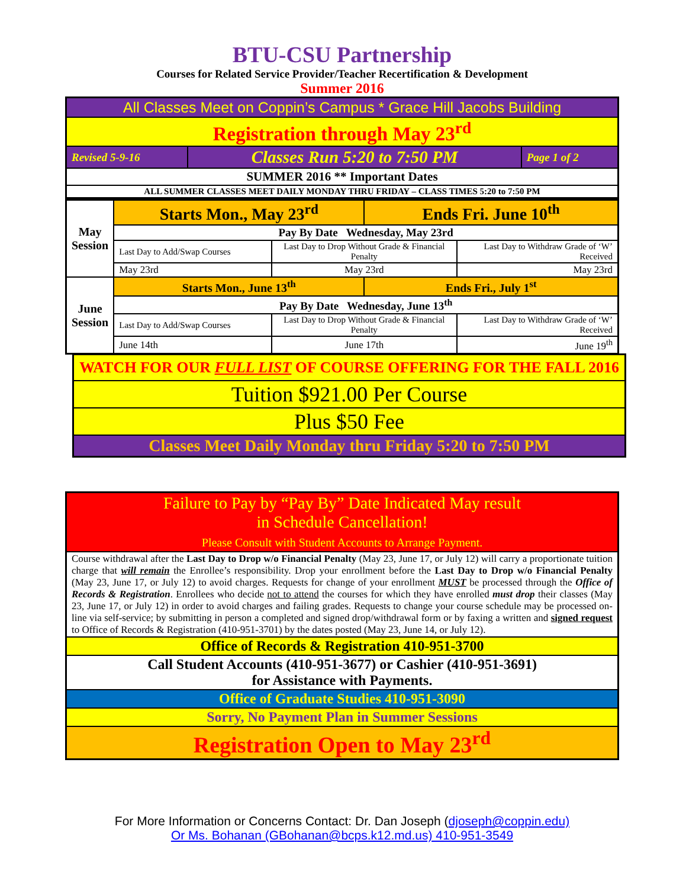BTU-CSU Partnership
Courses for Related Service Provider/Teacher Recertification & Development
Summer 2016
| All Classes Meet on Coppin’s Campus * Grace Hill Jacobs Building | | |
| Registration through May 23<sup>rd</sup> | | |
| Revised 5-9-16 | Classes Run 5:20 to 7:50 PM | Page 1 of 2 |
| SUMMER 2016 ** Important Dates | | |
| ALL SUMMER CLASSES MEET DAILY MONDAY THRU FRIDAY – CLASS TIMES 5:20 to 7:50 PM | | |
| May Session | Starts Mon., May 23<sup>rd</sup> | | Ends Fri. June 10<sup>th</sup> | |
| | Pay By Date Wednesday, May 23rd | | | |
| | Last Day to Add/Swap Courses | Last Day to Drop Without Grade & Financial Penalty | | Last Day to Withdraw Grade of ‘W’ Received |
| | May 23rd | May 23rd | | May 23rd |
| June Session | Starts Mon., June 13<sup>th</sup> | | Ends Fri., July 1<sup>st</sup> | |
| | Pay By Date Wednesday, June 13<sup>th</sup> | | | |
| | Last Day to Add/Swap Courses | Last Day to Drop Without Grade & Financial Penalty | | Last Day to Withdraw Grade of ‘W’ Received |
| | June 14th | June 17th | | June 19<sup>th</sup> |
| WATCH FOR OUR FULL LIST OF COURSE OFFERING FOR THE FALL 2016 |
| Tuition $921.00 Per Course |
| Plus $50 Fee |
| Classes Meet Daily Monday thru Friday 5:20 to 7:50 PM |
| Failure to Pay by “Pay By” Date Indicated May result in Schedule Cancellation! Please Consult with Student Accounts to Arrange Payment. |
| Course withdrawal after the Last Day to Drop w/o Financial Penalty (May 23, June 17, or July 12) will carry a proportionate tuition charge that will remain the Enrollee’s responsibility. Drop your enrollment before the Last Day to Drop w/o Financial Penalty (May 23, June 17, or July 12) to avoid charges. Requests for change of your enrollment MUST be processed through the Office of Records & Registration . Enrollees who decide not to attend the courses for which they have enrolled must drop their classes (May 23, June 17, or July 12) in order to avoid charges and failing grades. Requests to change your course schedule may be processed on-line via self-service; by submitting in person a completed and signed drop/withdrawal form or by faxing a written and signed request to Office of Records & Registration (410-951-3701) by the dates posted (May 23, June 14, or July 12). |
| Office of Records & Registration 410-951-3700 |
| Call Student Accounts (410-951-3677) or Cashier (410-951-3691) for Assistance with Payments. |
| Office of Graduate Studies 410-951-3090 |
| Sorry, No Payment Plan in Summer Sessions |
| Registration Open to May 23<sup>rd</sup> |
For More Information or Concerns Contact: Dr. Dan Joseph (djoseph@coppin.edu)
Or Ms. Bohanan (GBohanan@bcps.k12.md.us) 410-951-3549